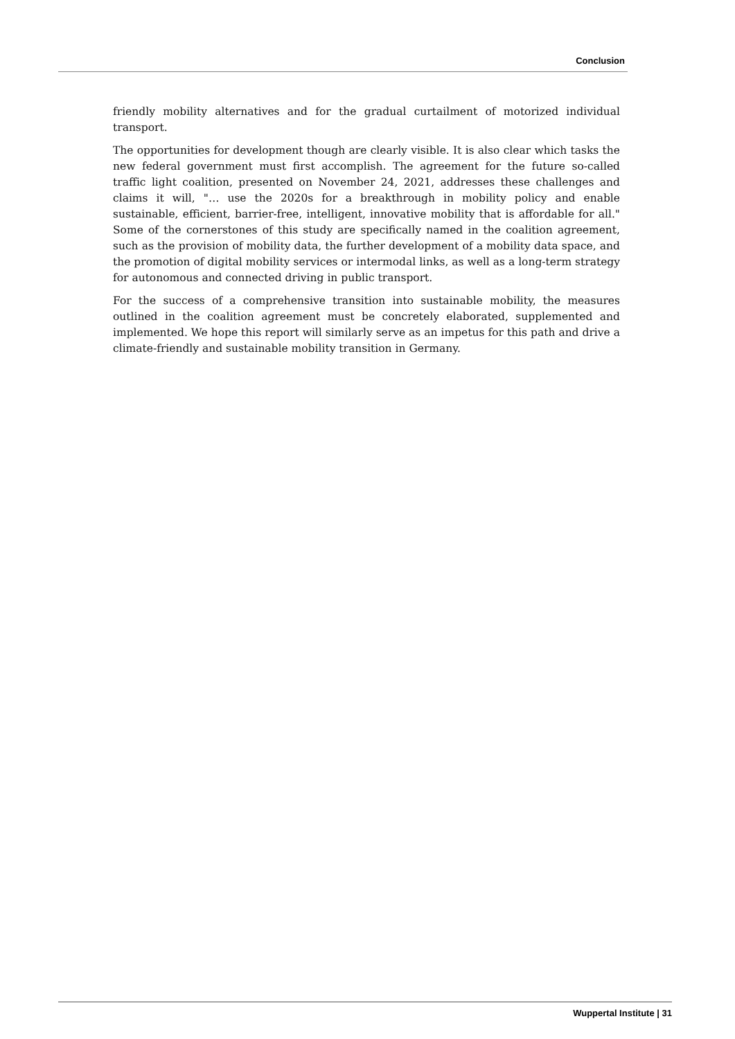Conclusion
friendly mobility alternatives and for the gradual curtailment of motorized individual transport.
The opportunities for development though are clearly visible. It is also clear which tasks the new federal government must first accomplish. The agreement for the future so-called traffic light coalition, presented on November 24, 2021, addresses these challenges and claims it will, "… use the 2020s for a breakthrough in mobility policy and enable sustainable, efficient, barrier-free, intelligent, innovative mobility that is affordable for all." Some of the cornerstones of this study are specifically named in the coalition agreement, such as the provision of mobility data, the further development of a mobility data space, and the promotion of digital mobility services or intermodal links, as well as a long-term strategy for autonomous and connected driving in public transport.
For the success of a comprehensive transition into sustainable mobility, the measures outlined in the coalition agreement must be concretely elaborated, supplemented and implemented. We hope this report will similarly serve as an impetus for this path and drive a climate-friendly and sustainable mobility transition in Germany.
Wuppertal Institute | 31